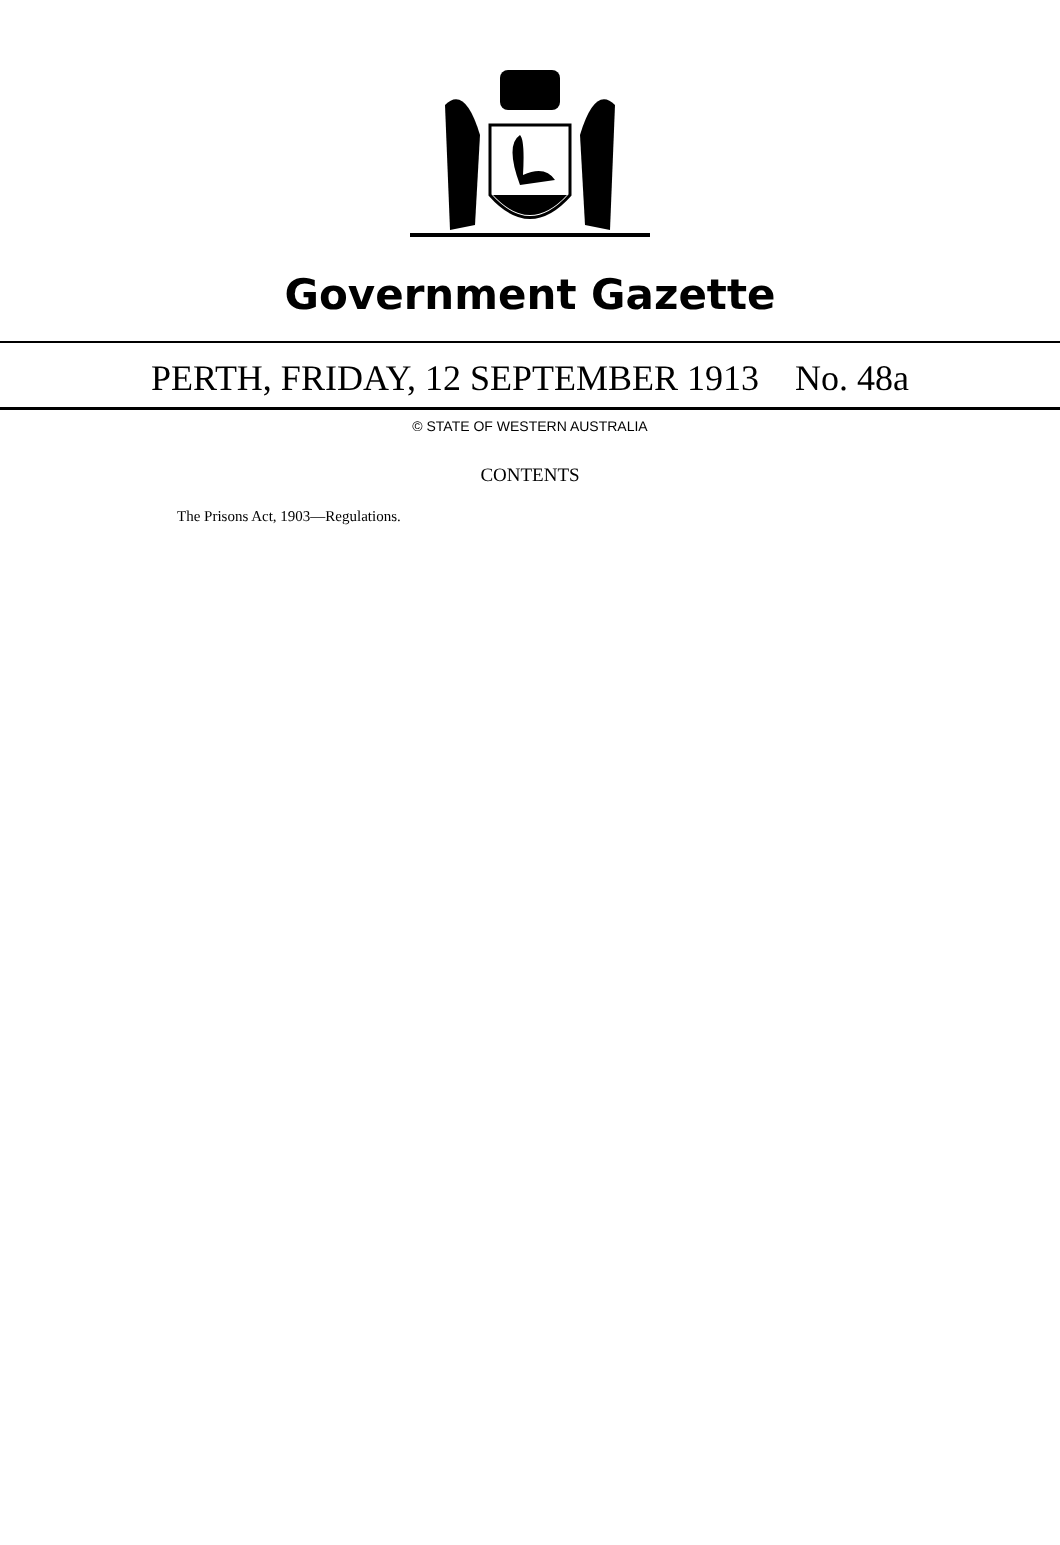Government Gazette
PERTH, FRIDAY, 12 SEPTEMBER 1913 No. 48a
© STATE OF WESTERN AUSTRALIA
CONTENTS
The Prisons Act, 1903—Regulations.